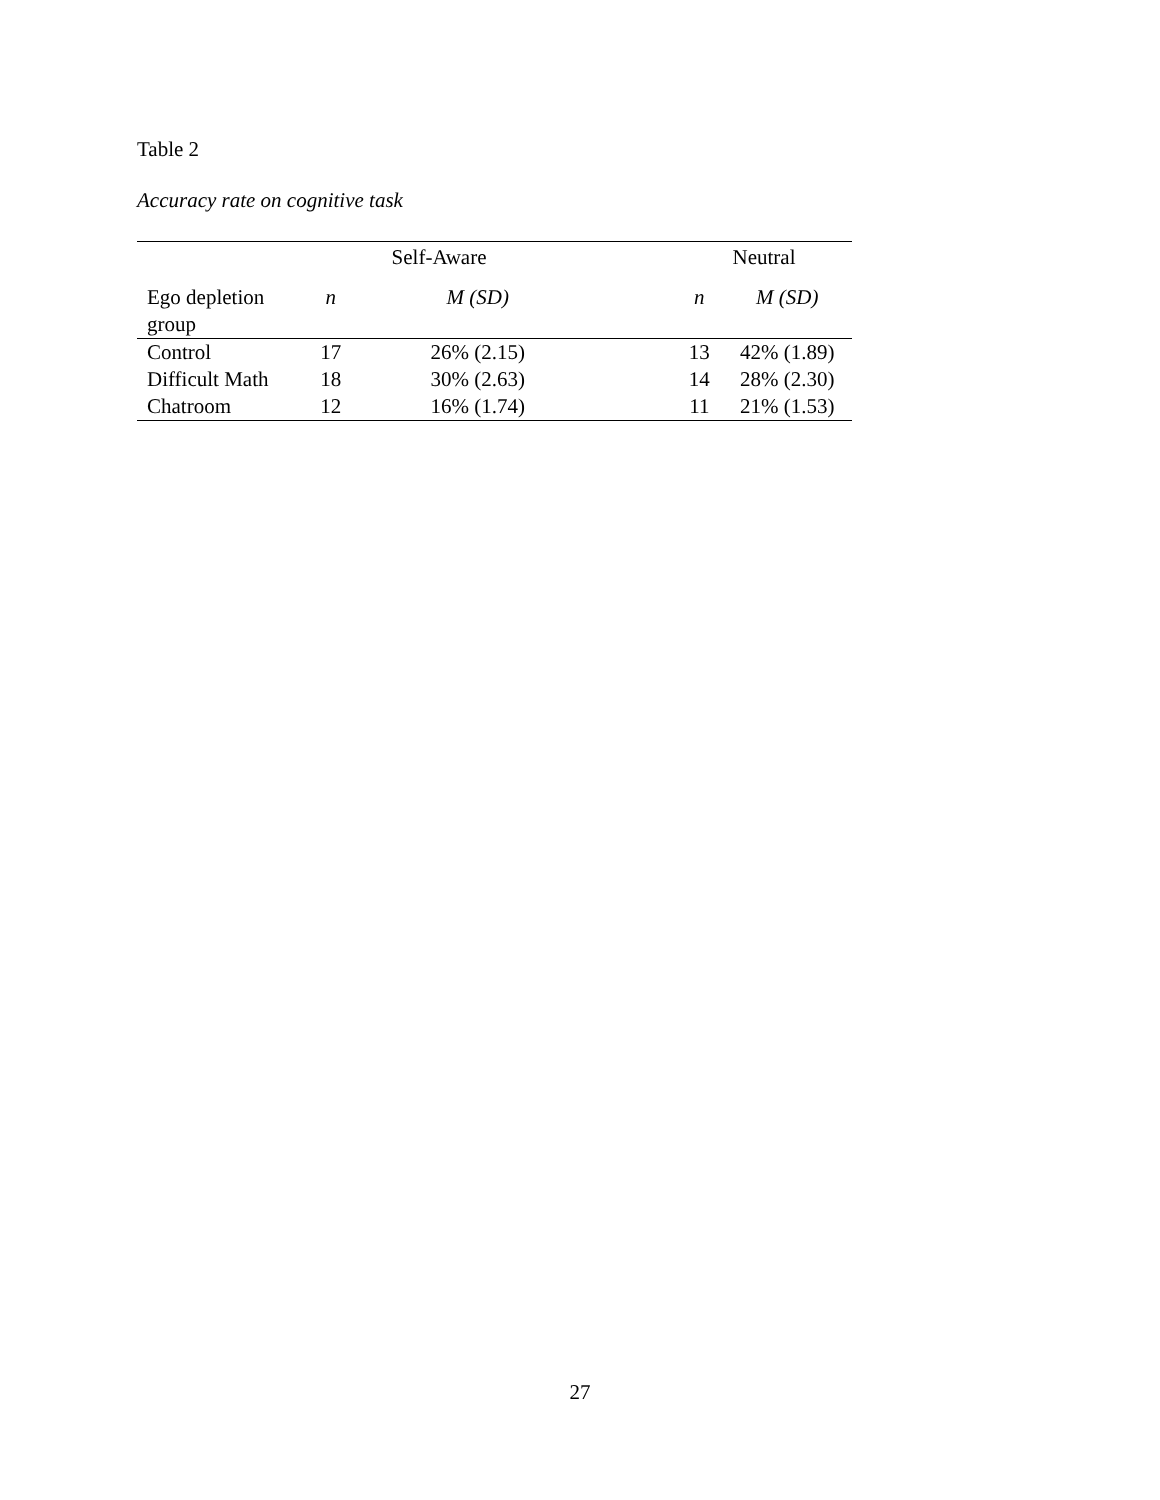Table 2
Accuracy rate on cognitive task
| | Self-Aware | | | Neutral | |
| Ego depletion group | n | M (SD) | | n | M (SD) |
| Control | 17 | 26% (2.15) | | 13 | 42% (1.89) |
| Difficult Math | 18 | 30% (2.63) | | 14 | 28% (2.30) |
| Chatroom | 12 | 16% (1.74) | | 11 | 21% (1.53) |
27